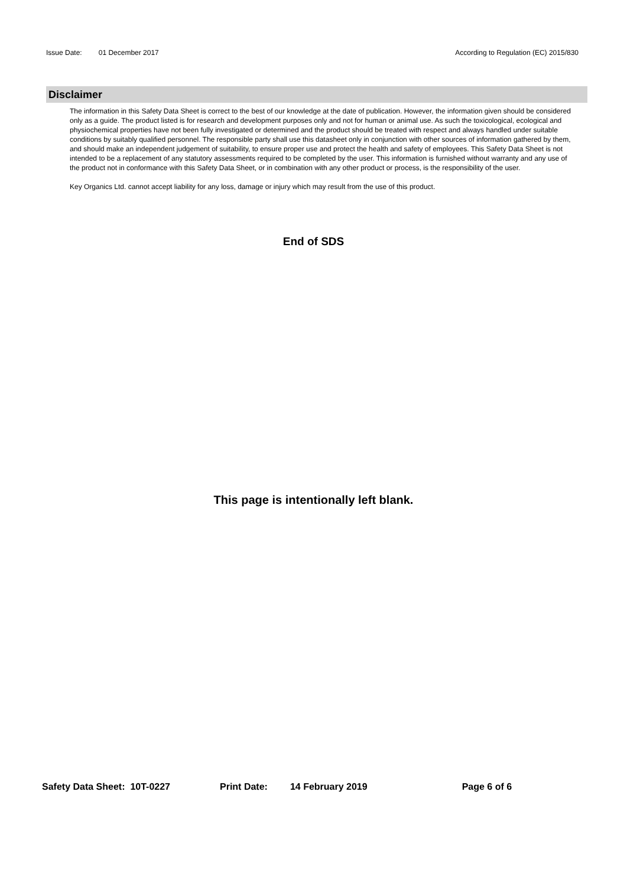Issue Date: 01 December 2017 According to Regulation (EC) 2015/830
Disclaimer
The information in this Safety Data Sheet is correct to the best of our knowledge at the date of publication. However, the information given should be considered only as a guide. The product listed is for research and development purposes only and not for human or animal use. As such the toxicological, ecological and physiochemical properties have not been fully investigated or determined and the product should be treated with respect and always handled under suitable conditions by suitably qualified personnel. The responsible party shall use this datasheet only in conjunction with other sources of information gathered by them, and should make an independent judgement of suitability, to ensure proper use and protect the health and safety of employees. This Safety Data Sheet is not intended to be a replacement of any statutory assessments required to be completed by the user. This information is furnished without warranty and any use of the product not in conformance with this Safety Data Sheet, or in combination with any other product or process, is the responsibility of the user.
Key Organics Ltd. cannot accept liability for any loss, damage or injury which may result from the use of this product.
End of SDS
This page is intentionally left blank.
Safety Data Sheet: 10T-0227 Print Date: 14 February 2019 Page 6 of 6